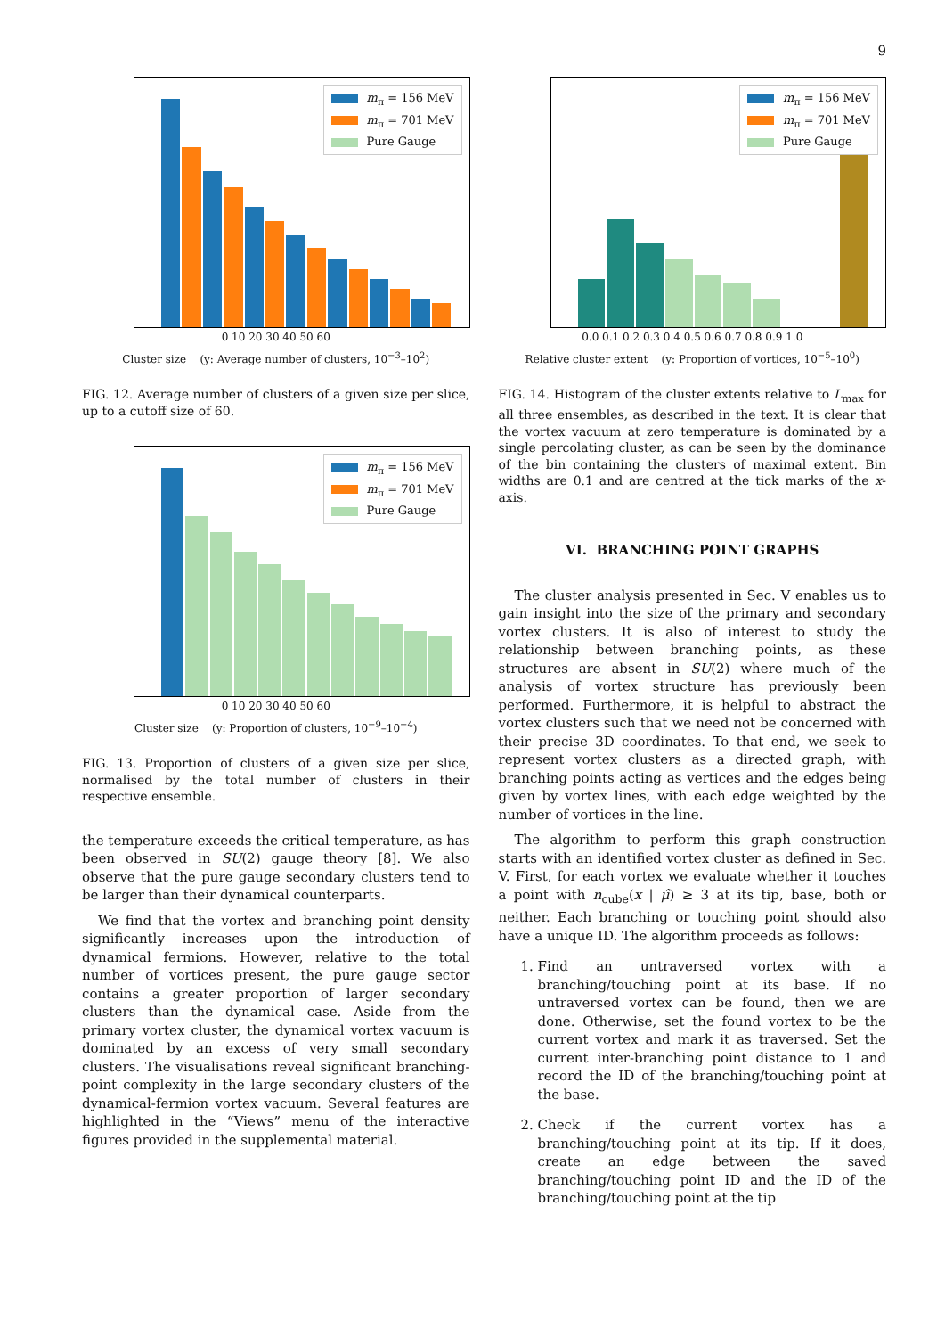9
m<sub>π</sub> = 156 MeV
m<sub>π</sub> = 701 MeV
Pure Gauge
0 10 20 30 40 50 60
Cluster size (y: Average number of clusters, 10<sup>−3</sup>–10<sup>2</sup>)
FIG. 12. Average number of clusters of a given size per slice, up to a cutoff size of 60.
m<sub>π</sub> = 156 MeV
m<sub>π</sub> = 701 MeV
Pure Gauge
0 10 20 30 40 50 60
Cluster size (y: Proportion of clusters, 10<sup>−9</sup>–10<sup>−4</sup>)
FIG. 13. Proportion of clusters of a given size per slice, normalised by the total number of clusters in their respective ensemble.
the temperature exceeds the critical temperature, as has been observed in SU(2) gauge theory [8]. We also observe that the pure gauge secondary clusters tend to be larger than their dynamical counterparts.
We find that the vortex and branching point density significantly increases upon the introduction of dynamical fermions. However, relative to the total number of vortices present, the pure gauge sector contains a greater proportion of larger secondary clusters than the dynamical case. Aside from the primary vortex cluster, the dynamical vortex vacuum is dominated by an excess of very small secondary clusters. The visualisations reveal significant branching-point complexity in the large secondary clusters of the dynamical-fermion vortex vacuum. Several features are highlighted in the “Views” menu of the interactive figures provided in the supplemental material.
m<sub>π</sub> = 156 MeV
m<sub>π</sub> = 701 MeV
Pure Gauge
0.0 0.1 0.2 0.3 0.4 0.5 0.6 0.7 0.8 0.9 1.0
Relative cluster extent (y: Proportion of vortices, 10<sup>−5</sup>–10<sup>0</sup>)
FIG. 14. Histogram of the cluster extents relative to L<sub>max</sub> for all three ensembles, as described in the text. It is clear that the vortex vacuum at zero temperature is dominated by a single percolating cluster, as can be seen by the dominance of the bin containing the clusters of maximal extent. Bin widths are 0.1 and are centred at the tick marks of the x-axis.
VI. BRANCHING POINT GRAPHS
The cluster analysis presented in Sec. V enables us to gain insight into the size of the primary and secondary vortex clusters. It is also of interest to study the relationship between branching points, as these structures are absent in SU(2) where much of the analysis of vortex structure has previously been performed. Furthermore, it is helpful to abstract the vortex clusters such that we need not be concerned with their precise 3D coordinates. To that end, we seek to represent vortex clusters as a directed graph, with branching points acting as vertices and the edges being given by vortex lines, with each edge weighted by the number of vortices in the line.
The algorithm to perform this graph construction starts with an identified vortex cluster as defined in Sec. V. First, for each vortex we evaluate whether it touches a point with n<sub>cube</sub>(x | μ̂) ≥ 3 at its tip, base, both or neither. Each branching or touching point should also have a unique ID. The algorithm proceeds as follows:
1. Find an untraversed vortex with a branching/touching point at its base. If no untraversed vortex can be found, then we are done. Otherwise, set the found vortex to be the current vortex and mark it as traversed. Set the current inter-branching point distance to 1 and record the ID of the branching/touching point at the base.
2. Check if the current vortex has a branching/touching point at its tip. If it does, create an edge between the saved branching/touching point ID and the ID of the branching/touching point at the tip